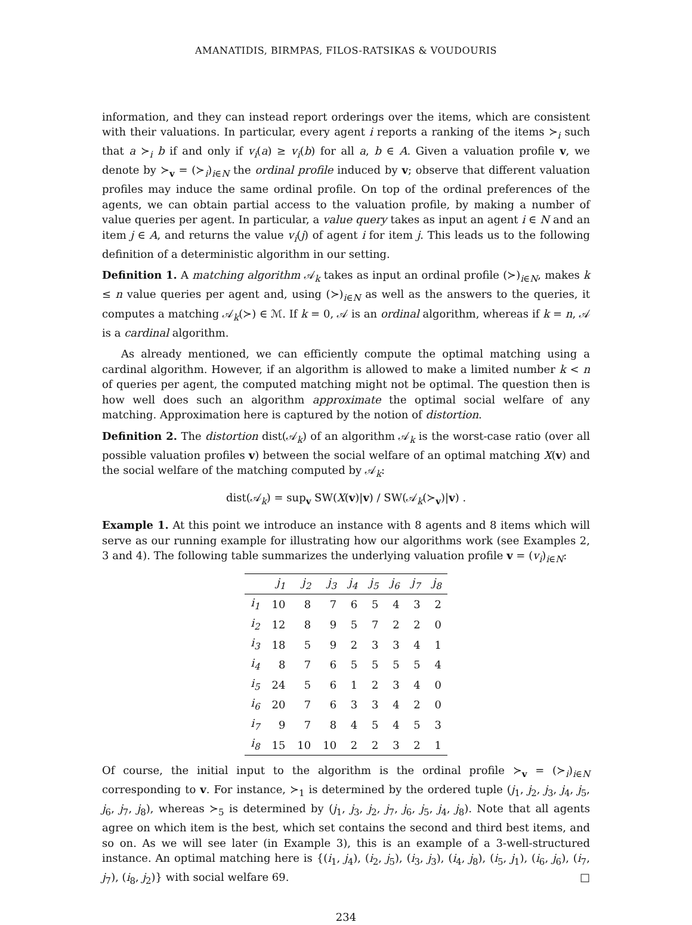AMANATIDIS, BIRMPAS, FILOS-RATSIKAS & VOUDOURIS
information, and they can instead report orderings over the items, which are consistent with their valuations. In particular, every agent i reports a ranking of the items ≻<sub>i</sub> such that a ≻<sub>i</sub> b if and only if v<sub>i</sub>(a) ≥ v<sub>i</sub>(b) for all a, b ∈ A. Given a valuation profile v, we denote by ≻<sub>v</sub> = (≻<sub>i</sub>)<sub>i∈N</sub> the ordinal profile induced by v; observe that different valuation profiles may induce the same ordinal profile. On top of the ordinal preferences of the agents, we can obtain partial access to the valuation profile, by making a number of value queries per agent. In particular, a value query takes as input an agent i ∈ N and an item j ∈ A, and returns the value v<sub>i</sub>(j) of agent i for item j. This leads us to the following definition of a deterministic algorithm in our setting.
Definition 1. A matching algorithm 𝒜<sub>k</sub> takes as input an ordinal profile (≻)<sub>i∈N</sub>, makes k ≤ n value queries per agent and, using (≻)<sub>i∈N</sub> as well as the answers to the queries, it computes a matching 𝒜<sub>k</sub>(≻) ∈ ℳ. If k = 0, 𝒜 is an ordinal algorithm, whereas if k = n, 𝒜 is a cardinal algorithm.
As already mentioned, we can efficiently compute the optimal matching using a cardinal algorithm. However, if an algorithm is allowed to make a limited number k < n of queries per agent, the computed matching might not be optimal. The question then is how well does such an algorithm approximate the optimal social welfare of any matching. Approximation here is captured by the notion of distortion.
Definition 2. The distortion dist(𝒜<sub>k</sub>) of an algorithm 𝒜<sub>k</sub> is the worst-case ratio (over all possible valuation profiles v) between the social welfare of an optimal matching X(v) and the social welfare of the matching computed by 𝒜<sub>k</sub>:
dist(𝒜<sub>k</sub>) = sup<sub>v</sub> SW(X(v)|v) / SW(𝒜<sub>k</sub>(≻<sub>v</sub>)|v) .
Example 1. At this point we introduce an instance with 8 agents and 8 items which will serve as our running example for illustrating how our algorithms work (see Examples 2, 3 and 4). The following table summarizes the underlying valuation profile v = (v<sub>i</sub>)<sub>i∈N</sub>:
| | j<sub>1</sub> | j<sub>2</sub> | j<sub>3</sub> | j<sub>4</sub> | j<sub>5</sub> | j<sub>6</sub> | j<sub>7</sub> | j<sub>8</sub> |
| --- | --- | --- | --- | --- | --- | --- | --- | --- |
| i<sub>1</sub> | 10 | 8 | 7 | 6 | 5 | 4 | 3 | 2 |
| i<sub>2</sub> | 12 | 8 | 9 | 5 | 7 | 2 | 2 | 0 |
| i<sub>3</sub> | 18 | 5 | 9 | 2 | 3 | 3 | 4 | 1 |
| i<sub>4</sub> | 8 | 7 | 6 | 5 | 5 | 5 | 5 | 4 |
| i<sub>5</sub> | 24 | 5 | 6 | 1 | 2 | 3 | 4 | 0 |
| i<sub>6</sub> | 20 | 7 | 6 | 3 | 3 | 4 | 2 | 0 |
| i<sub>7</sub> | 9 | 7 | 8 | 4 | 5 | 4 | 5 | 3 |
| i<sub>8</sub> | 15 | 10 | 10 | 2 | 2 | 3 | 2 | 1 |
Of course, the initial input to the algorithm is the ordinal profile ≻<sub>v</sub> = (≻<sub>i</sub>)<sub>i∈N</sub> corresponding to v. For instance, ≻<sub>1</sub> is determined by the ordered tuple (j<sub>1</sub>, j<sub>2</sub>, j<sub>3</sub>, j<sub>4</sub>, j<sub>5</sub>, j<sub>6</sub>, j<sub>7</sub>, j<sub>8</sub>), whereas ≻<sub>5</sub> is determined by (j<sub>1</sub>, j<sub>3</sub>, j<sub>2</sub>, j<sub>7</sub>, j<sub>6</sub>, j<sub>5</sub>, j<sub>4</sub>, j<sub>8</sub>). Note that all agents agree on which item is the best, which set contains the second and third best items, and so on. As we will see later (in Example 3), this is an example of a 3-well-structured instance. An optimal matching here is {(i<sub>1</sub>, j<sub>4</sub>), (i<sub>2</sub>, j<sub>5</sub>), (i<sub>3</sub>, j<sub>3</sub>), (i<sub>4</sub>, j<sub>8</sub>), (i<sub>5</sub>, j<sub>1</sub>), (i<sub>6</sub>, j<sub>6</sub>), (i<sub>7</sub>, j<sub>7</sub>), (i<sub>8</sub>, j<sub>2</sub>)} with social welfare 69. □
234